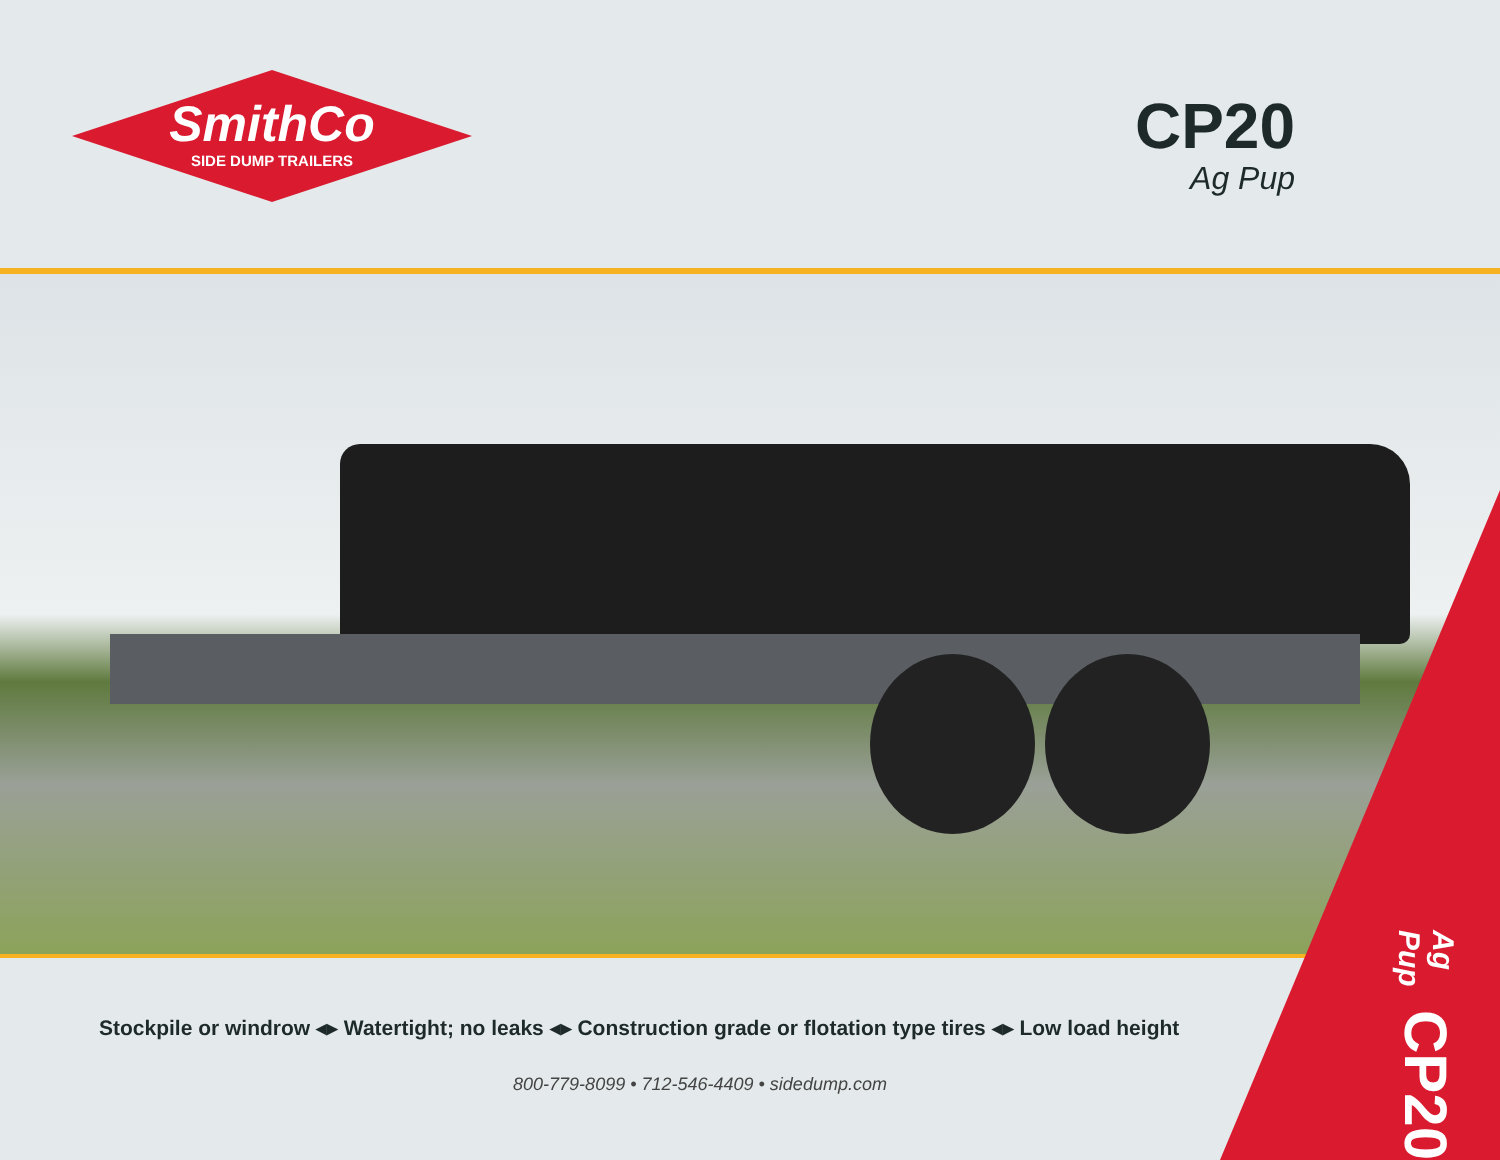SmithCo
SIDE DUMP TRAILERS
CP20
Ag Pup
Stockpile or windrow ◂▸ Watertight; no leaks ◂▸ Construction grade or flotation type tires ◂▸ Low load height
800-779-8099 • 712-546-4409 • sidedump.com
Ag Pup CP20